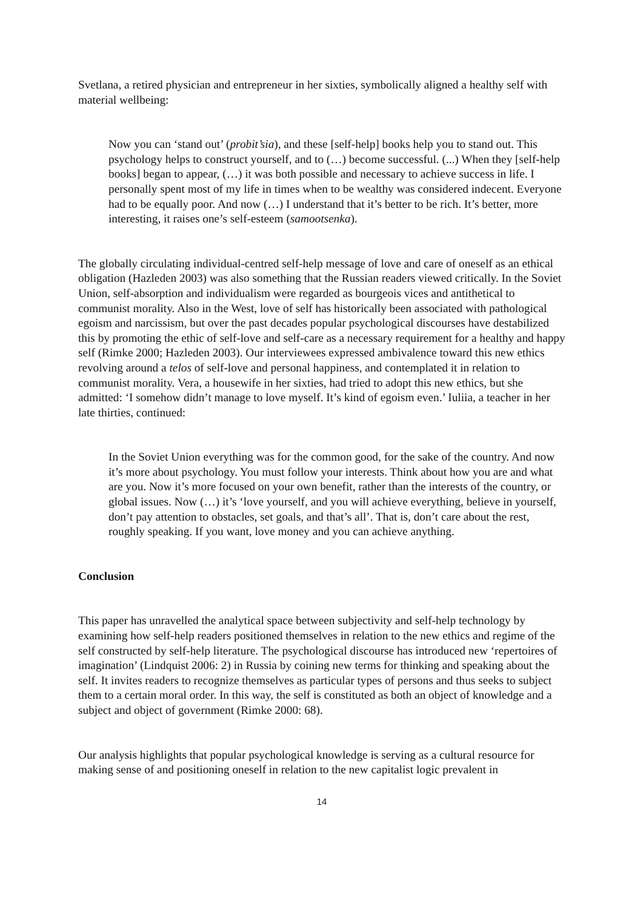Svetlana, a retired physician and entrepreneur in her sixties, symbolically aligned a healthy self with material wellbeing:
Now you can ‘stand out’ (probit’sia), and these [self-help] books help you to stand out. This psychology helps to construct yourself, and to (…) become successful. (...) When they [self-help books] began to appear, (…) it was both possible and necessary to achieve success in life. I personally spent most of my life in times when to be wealthy was considered indecent. Everyone had to be equally poor. And now (…) I understand that it’s better to be rich. It’s better, more interesting, it raises one’s self-esteem (samootsenka).
The globally circulating individual-centred self-help message of love and care of oneself as an ethical obligation (Hazleden 2003) was also something that the Russian readers viewed critically. In the Soviet Union, self-absorption and individualism were regarded as bourgeois vices and antithetical to communist morality. Also in the West, love of self has historically been associated with pathological egoism and narcissism, but over the past decades popular psychological discourses have destabilized this by promoting the ethic of self-love and self-care as a necessary requirement for a healthy and happy self (Rimke 2000; Hazleden 2003). Our interviewees expressed ambivalence toward this new ethics revolving around a telos of self-love and personal happiness, and contemplated it in relation to communist morality. Vera, a housewife in her sixties, had tried to adopt this new ethics, but she admitted: ‘I somehow didn’t manage to love myself. It’s kind of egoism even.’ Iuliia, a teacher in her late thirties, continued:
In the Soviet Union everything was for the common good, for the sake of the country. And now it’s more about psychology. You must follow your interests. Think about how you are and what are you. Now it’s more focused on your own benefit, rather than the interests of the country, or global issues. Now (…) it’s ‘love yourself, and you will achieve everything, believe in yourself, don’t pay attention to obstacles, set goals, and that’s all’. That is, don’t care about the rest, roughly speaking. If you want, love money and you can achieve anything.
Conclusion
This paper has unravelled the analytical space between subjectivity and self-help technology by examining how self-help readers positioned themselves in relation to the new ethics and regime of the self constructed by self-help literature. The psychological discourse has introduced new ‘repertoires of imagination’ (Lindquist 2006: 2) in Russia by coining new terms for thinking and speaking about the self. It invites readers to recognize themselves as particular types of persons and thus seeks to subject them to a certain moral order. In this way, the self is constituted as both an object of knowledge and a subject and object of government (Rimke 2000: 68).
Our analysis highlights that popular psychological knowledge is serving as a cultural resource for making sense of and positioning oneself in relation to the new capitalist logic prevalent in
14